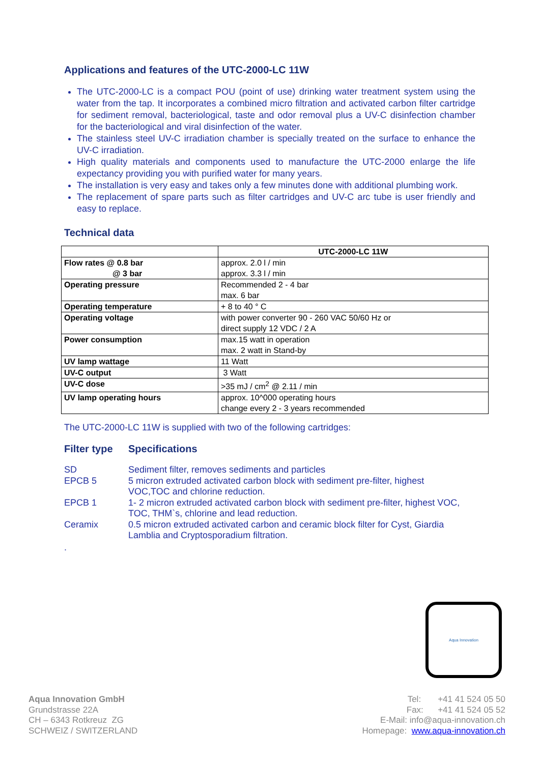Applications and features of the UTC-2000-LC 11W
The UTC-2000-LC is a compact POU (point of use) drinking water treatment system using the water from the tap. It incorporates a combined micro filtration and activated carbon filter cartridge for sediment removal, bacteriological, taste and odor removal plus a UV-C disinfection chamber for the bacteriological and viral disinfection of the water.
The stainless steel UV-C irradiation chamber is specially treated on the surface to enhance the UV-C irradiation.
High quality materials and components used to manufacture the UTC-2000 enlarge the life expectancy providing you with purified water for many years.
The installation is very easy and takes only a few minutes done with additional plumbing work.
The replacement of spare parts such as filter cartridges and UV-C arc tube is user friendly and easy to replace.
Technical data
| | UTC-2000-LC 11W |
| Flow rates @ 0.8 bar @ 3 bar | approx. 2.0 l / min approx. 3.3 l / min |
| Operating pressure | Recommended 2 - 4 bar max. 6 bar |
| Operating temperature | + 8 to 40 ° C |
| Operating voltage | with power converter 90 - 260 VAC 50/60 Hz or direct supply 12 VDC / 2 A |
| Power consumption | max.15 watt in operation max. 2 watt in Stand-by |
| UV lamp wattage | 11 Watt |
| UV-C output | 3 Watt |
| UV-C dose | >35 mJ / cm<sup>2</sup> @ 2.11 / min |
| UV lamp operating hours | approx. 10^000 operating hours change every 2 - 3 years recommended |
The UTC-2000-LC 11W is supplied with two of the following cartridges:
| Filter type | Specifications |
| SD | Sediment filter, removes sediments and particles |
| EPCB 5 | 5 micron extruded activated carbon block with sediment pre-filter, highest VOC,TOC and chlorine reduction. |
| EPCB 1 | 1- 2 micron extruded activated carbon block with sediment pre-filter, highest VOC, TOC, THM`s, chlorine and lead reduction. |
| Ceramix | 0.5 micron extruded activated carbon and ceramic block filter for Cyst, Giardia Lamblia and Cryptosporadium filtration. |
.
Aqua Innovation
Aqua Innovation GmbH
Grundstrasse 22A
CH – 6343 Rotkreuz ZG
SCHWEIZ / SWITZERLAND
Tel: +41 41 524 05 50
Fax: +41 41 524 05 52
E-Mail: info@aqua-innovation.ch
Homepage: www.aqua-innovation.ch